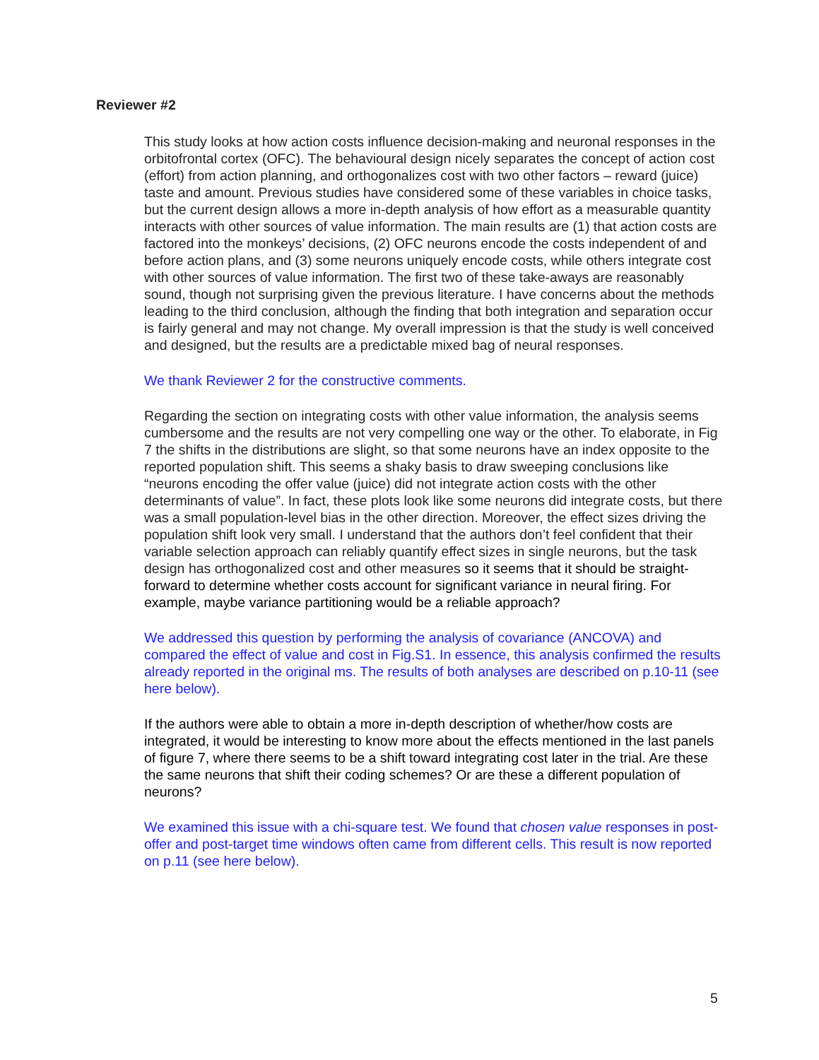Reviewer #2
This study looks at how action costs influence decision-making and neuronal responses in the orbitofrontal cortex (OFC). The behavioural design nicely separates the concept of action cost (effort) from action planning, and orthogonalizes cost with two other factors – reward (juice) taste and amount. Previous studies have considered some of these variables in choice tasks, but the current design allows a more in-depth analysis of how effort as a measurable quantity interacts with other sources of value information. The main results are (1) that action costs are factored into the monkeys’ decisions, (2) OFC neurons encode the costs independent of and before action plans, and (3) some neurons uniquely encode costs, while others integrate cost with other sources of value information. The first two of these take-aways are reasonably sound, though not surprising given the previous literature. I have concerns about the methods leading to the third conclusion, although the finding that both integration and separation occur is fairly general and may not change. My overall impression is that the study is well conceived and designed, but the results are a predictable mixed bag of neural responses.
We thank Reviewer 2 for the constructive comments.
Regarding the section on integrating costs with other value information, the analysis seems cumbersome and the results are not very compelling one way or the other. To elaborate, in Fig 7 the shifts in the distributions are slight, so that some neurons have an index opposite to the reported population shift. This seems a shaky basis to draw sweeping conclusions like “neurons encoding the offer value (juice) did not integrate action costs with the other determinants of value”. In fact, these plots look like some neurons did integrate costs, but there was a small population-level bias in the other direction. Moreover, the effect sizes driving the population shift look very small. I understand that the authors don’t feel confident that their variable selection approach can reliably quantify effect sizes in single neurons, but the task design has orthogonalized cost and other measures so it seems that it should be straight-forward to determine whether costs account for significant variance in neural firing. For example, maybe variance partitioning would be a reliable approach?
We addressed this question by performing the analysis of covariance (ANCOVA) and compared the effect of value and cost in Fig.S1. In essence, this analysis confirmed the results already reported in the original ms. The results of both analyses are described on p.10-11 (see here below).
If the authors were able to obtain a more in-depth description of whether/how costs are integrated, it would be interesting to know more about the effects mentioned in the last panels of figure 7, where there seems to be a shift toward integrating cost later in the trial. Are these the same neurons that shift their coding schemes? Or are these a different population of neurons?
We examined this issue with a chi-square test. We found that chosen value responses in post-offer and post-target time windows often came from different cells. This result is now reported on p.11 (see here below).
5